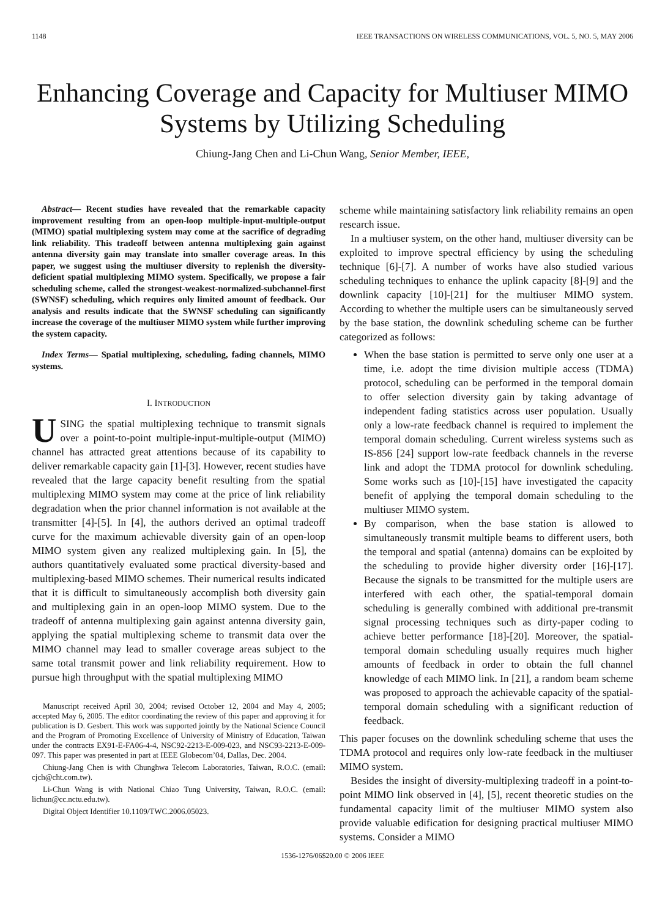1148 IEEE TRANSACTIONS ON WIRELESS COMMUNICATIONS, VOL. 5, NO. 5, MAY 2006
Enhancing Coverage and Capacity for Multiuser MIMO Systems by Utilizing Scheduling
Chiung-Jang Chen and Li-Chun Wang, Senior Member, IEEE,
Abstract— Recent studies have revealed that the remarkable capacity improvement resulting from an open-loop multiple-input-multiple-output (MIMO) spatial multiplexing system may come at the sacrifice of degrading link reliability. This tradeoff between antenna multiplexing gain against antenna diversity gain may translate into smaller coverage areas. In this paper, we suggest using the multiuser diversity to replenish the diversity-deficient spatial multiplexing MIMO system. Specifically, we propose a fair scheduling scheme, called the strongest-weakest-normalized-subchannel-first (SWNSF) scheduling, which requires only limited amount of feedback. Our analysis and results indicate that the SWNSF scheduling can significantly increase the coverage of the multiuser MIMO system while further improving the system capacity.
Index Terms— Spatial multiplexing, scheduling, fading channels, MIMO systems.
I. INTRODUCTION
USING the spatial multiplexing technique to transmit signals over a point-to-point multiple-input-multiple-output (MIMO) channel has attracted great attentions because of its capability to deliver remarkable capacity gain [1]-[3]. However, recent studies have revealed that the large capacity benefit resulting from the spatial multiplexing MIMO system may come at the price of link reliability degradation when the prior channel information is not available at the transmitter [4]-[5]. In [4], the authors derived an optimal tradeoff curve for the maximum achievable diversity gain of an open-loop MIMO system given any realized multiplexing gain. In [5], the authors quantitatively evaluated some practical diversity-based and multiplexing-based MIMO schemes. Their numerical results indicated that it is difficult to simultaneously accomplish both diversity gain and multiplexing gain in an open-loop MIMO system. Due to the tradeoff of antenna multiplexing gain against antenna diversity gain, applying the spatial multiplexing scheme to transmit data over the MIMO channel may lead to smaller coverage areas subject to the same total transmit power and link reliability requirement. How to pursue high throughput with the spatial multiplexing MIMO
Manuscript received April 30, 2004; revised October 12, 2004 and May 4, 2005; accepted May 6, 2005. The editor coordinating the review of this paper and approving it for publication is D. Gesbert. This work was supported jointly by the National Science Council and the Program of Promoting Excellence of University of Ministry of Education, Taiwan under the contracts EX91-E-FA06-4-4, NSC92-2213-E-009-023, and NSC93-2213-E-009-097. This paper was presented in part at IEEE Globecom’04, Dallas, Dec. 2004.
Chiung-Jang Chen is with Chunghwa Telecom Laboratories, Taiwan, R.O.C. (email: cjch@cht.com.tw).
Li-Chun Wang is with National Chiao Tung University, Taiwan, R.O.C. (email: lichun@cc.nctu.edu.tw).
Digital Object Identifier 10.1109/TWC.2006.05023.
scheme while maintaining satisfactory link reliability remains an open research issue.
In a multiuser system, on the other hand, multiuser diversity can be exploited to improve spectral efficiency by using the scheduling technique [6]-[7]. A number of works have also studied various scheduling techniques to enhance the uplink capacity [8]-[9] and the downlink capacity [10]-[21] for the multiuser MIMO system. According to whether the multiple users can be simultaneously served by the base station, the downlink scheduling scheme can be further categorized as follows:
When the base station is permitted to serve only one user at a time, i.e. adopt the time division multiple access (TDMA) protocol, scheduling can be performed in the temporal domain to offer selection diversity gain by taking advantage of independent fading statistics across user population. Usually only a low-rate feedback channel is required to implement the temporal domain scheduling. Current wireless systems such as IS-856 [24] support low-rate feedback channels in the reverse link and adopt the TDMA protocol for downlink scheduling. Some works such as [10]-[15] have investigated the capacity benefit of applying the temporal domain scheduling to the multiuser MIMO system.
By comparison, when the base station is allowed to simultaneously transmit multiple beams to different users, both the temporal and spatial (antenna) domains can be exploited by the scheduling to provide higher diversity order [16]-[17]. Because the signals to be transmitted for the multiple users are interfered with each other, the spatial-temporal domain scheduling is generally combined with additional pre-transmit signal processing techniques such as dirty-paper coding to achieve better performance [18]-[20]. Moreover, the spatial-temporal domain scheduling usually requires much higher amounts of feedback in order to obtain the full channel knowledge of each MIMO link. In [21], a random beam scheme was proposed to approach the achievable capacity of the spatial-temporal domain scheduling with a significant reduction of feedback.
This paper focuses on the downlink scheduling scheme that uses the TDMA protocol and requires only low-rate feedback in the multiuser MIMO system.
Besides the insight of diversity-multiplexing tradeoff in a point-to-point MIMO link observed in [4], [5], recent theoretic studies on the fundamental capacity limit of the multiuser MIMO system also provide valuable edification for designing practical multiuser MIMO systems. Consider a MIMO
1536-1276/06$20.00 © 2006 IEEE